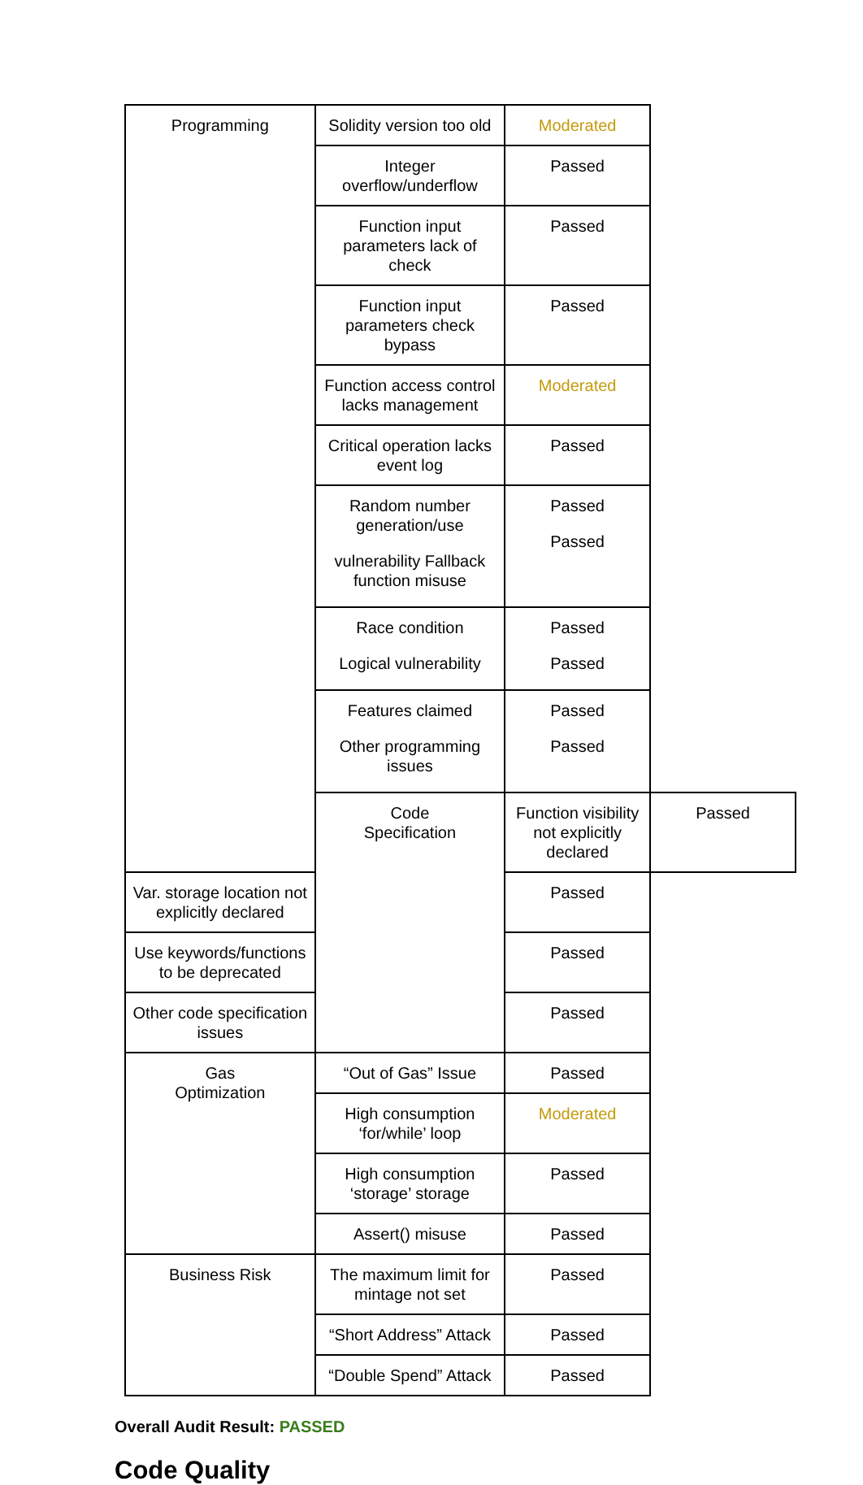| Programming | Solidity version too old | Moderated | |
| | Integer overflow/underflow | Passed | |
| | Function input parameters lack of check | Passed | |
| | Function input parameters check bypass | Passed | |
| | Function access control lacks management | Moderated | |
| | Critical operation lacks event log | Passed | |
| | Random number generation/use vulnerability Fallback function misuse | Passed Passed | |
| | Race condition Logical vulnerability | Passed Passed | |
| | Features claimed Other programming issues | Passed Passed | |
| | Code Specification | Function visibility not explicitly declared | Passed |
| Var. storage location not explicitly declared | | Passed | |
| Use keywords/functions to be deprecated | | Passed | |
| Other code specification issues | | Passed | |
| Gas Optimization | “Out of Gas” Issue | Passed | |
| | High consumption ‘for/while’ loop | Moderated | |
| | High consumption ‘storage’ storage | Passed | |
| | Assert() misuse | Passed | |
| Business Risk | The maximum limit for mintage not set | Passed | |
| | “Short Address” Attack | Passed | |
| | “Double Spend” Attack | Passed | |
Overall Audit Result: PASSED
Code Quality